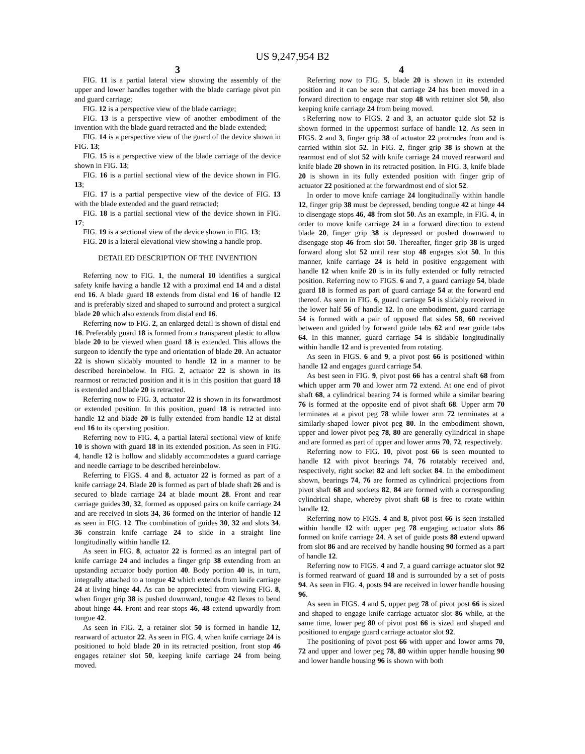US 9,247,954 B2
3
FIG. 11 is a partial lateral view showing the assembly of the upper and lower handles together with the blade carriage pivot pin and guard carriage;
FIG. 12 is a perspective view of the blade carriage;
FIG. 13 is a perspective view of another embodiment of the invention with the blade guard retracted and the blade extended;
FIG. 14 is a perspective view of the guard of the device shown in FIG. 13;
FIG. 15 is a perspective view of the blade carriage of the device shown in FIG. 13;
FIG. 16 is a partial sectional view of the device shown in FIG. 13;
FIG. 17 is a partial perspective view of the device of FIG. 13 with the blade extended and the guard retracted;
FIG. 18 is a partial sectional view of the device shown in FIG. 17;
FIG. 19 is a sectional view of the device shown in FIG. 13;
FIG. 20 is a lateral elevational view showing a handle prop.
DETAILED DESCRIPTION OF THE INVENTION
Referring now to FIG. 1, the numeral 10 identifies a surgical safety knife having a handle 12 with a proximal end 14 and a distal end 16. A blade guard 18 extends from distal end 16 of handle 12 and is preferably sized and shaped to surround and protect a surgical blade 20 which also extends from distal end 16.
Referring now to FIG. 2, an enlarged detail is shown of distal end 16. Preferably guard 18 is formed from a transparent plastic to allow blade 20 to be viewed when guard 18 is extended. This allows the surgeon to identify the type and orientation of blade 20. An actuator 22 is shown slidably mounted to handle 12 in a manner to be described hereinbelow. In FIG. 2, actuator 22 is shown in its rearmost or retracted position and it is in this position that guard 18 is extended and blade 20 is retracted.
Referring now to FIG. 3, actuator 22 is shown in its forwardmost or extended position. In this position, guard 18 is retracted into handle 12 and blade 20 is fully extended from handle 12 at distal end 16 to its operating position.
Referring now to FIG. 4, a partial lateral sectional view of knife 10 is shown with guard 18 in its extended position. As seen in FIG. 4, handle 12 is hollow and slidably accommodates a guard carriage and needle carriage to be described hereinbelow.
Referring to FIGS. 4 and 8, actuator 22 is formed as part of a knife carriage 24. Blade 20 is formed as part of blade shaft 26 and is secured to blade carriage 24 at blade mount 28. Front and rear carriage guides 30, 32, formed as opposed pairs on knife carriage 24 and are received in slots 34, 36 formed on the interior of handle 12 as seen in FIG. 12. The combination of guides 30, 32 and slots 34, 36 constrain knife carriage 24 to slide in a straight line longitudinally within handle 12.
As seen in FIG. 8, actuator 22 is formed as an integral part of knife carriage 24 and includes a finger grip 38 extending from an upstanding actuator body portion 40. Body portion 40 is, in turn, integrally attached to a tongue 42 which extends from knife carriage 24 at living hinge 44. As can be appreciated from viewing FIG. 8, when finger grip 38 is pushed downward, tongue 42 flexes to bend about hinge 44. Front and rear stops 46, 48 extend upwardly from tongue 42.
As seen in FIG. 2, a retainer slot 50 is formed in handle 12, rearward of actuator 22. As seen in FIG. 4, when knife carriage 24 is positioned to hold blade 20 in its retracted position, front stop 46 engages retainer slot 50, keeping knife carriage 24 from being moved.
4
Referring now to FIG. 5, blade 20 is shown in its extended position and it can be seen that carriage 24 has been moved in a forward direction to engage rear stop 48 with retainer slot 50, also keeping knife carriage 24 from being moved.
5 Referring now to FIGS. 2 and 3, an actuator guide slot 52 is shown formed in the uppermost surface of handle 12. As seen in FIGS. 2 and 3, finger grip 38 of actuator 22 protrudes from and is carried within slot 52. In FIG. 2, finger grip 38 is shown at the rearmost end of slot 52 with knife carriage 24 moved rearward and knife blade 20 shown in its retracted position. In FIG. 3, knife blade 20 is shown in its fully extended position with finger grip of actuator 22 positioned at the forwardmost end of slot 52.
In order to move knife carriage 24 longitudinally within handle 12, finger grip 38 must be depressed, bending tongue 42 at hinge 44 to disengage stops 46, 48 from slot 50. As an example, in FIG. 4, in order to move knife carriage 24 in a forward direction to extend blade 20, finger grip 38 is depressed or pushed downward to disengage stop 46 from slot 50. Thereafter, finger grip 38 is urged forward along slot 52 until rear stop 48 engages slot 50. In this manner, knife carriage 24 is held in positive engagement with handle 12 when knife 20 is in its fully extended or fully retracted position. Referring now to FIGS. 6 and 7, a guard carriage 54, blade guard 18 is formed as part of guard carriage 54 at the forward end thereof. As seen in FIG. 6, guard carriage 54 is slidably received in the lower half 56 of handle 12. In one embodiment, guard carriage 54 is formed with a pair of opposed flat sides 58, 60 received between and guided by forward guide tabs 62 and rear guide tabs 64. In this manner, guard carriage 54 is slidable longitudinally within handle 12 and is prevented from rotating.
As seen in FIGS. 6 and 9, a pivot post 66 is positioned within handle 12 and engages guard carriage 54.
As best seen in FIG. 9, pivot post 66 has a central shaft 68 from which upper arm 70 and lower arm 72 extend. At one end of pivot shaft 68, a cylindrical bearing 74 is formed while a similar bearing 76 is formed at the opposite end of pivot shaft 68. Upper arm 70 terminates at a pivot peg 78 while lower arm 72 terminates at a similarly-shaped lower pivot peg 80. In the embodiment shown, upper and lower pivot peg 78, 80 are generally cylindrical in shape and are formed as part of upper and lower arms 70, 72, respectively.
Referring now to FIG. 10, pivot post 66 is seen mounted to handle 12 with pivot bearings 74, 76 rotatably received and, respectively, right socket 82 and left socket 84. In the embodiment shown, bearings 74, 76 are formed as cylindrical projections from pivot shaft 68 and sockets 82, 84 are formed with a corresponding cylindrical shape, whereby pivot shaft 68 is free to rotate within handle 12.
Referring now to FIGS. 4 and 8, pivot post 66 is seen installed within handle 12 with upper peg 78 engaging actuator slots 86 formed on knife carriage 24. A set of guide posts 88 extend upward from slot 86 and are received by handle housing 90 formed as a part of handle 12.
Referring now to FIGS. 4 and 7, a guard carriage actuator slot 92 is formed rearward of guard 18 and is surrounded by a set of posts 94. As seen in FIG. 4, posts 94 are received in lower handle housing 96.
As seen in FIGS. 4 and 5, upper peg 78 of pivot post 66 is sized and shaped to engage knife carriage actuator slot 86 while, at the same time, lower peg 80 of pivot post 66 is sized and shaped and positioned to engage guard carriage actuator slot 92.
The positioning of pivot post 66 with upper and lower arms 70, 72 and upper and lower peg 78, 80 within upper handle housing 90 and lower handle housing 96 is shown with both